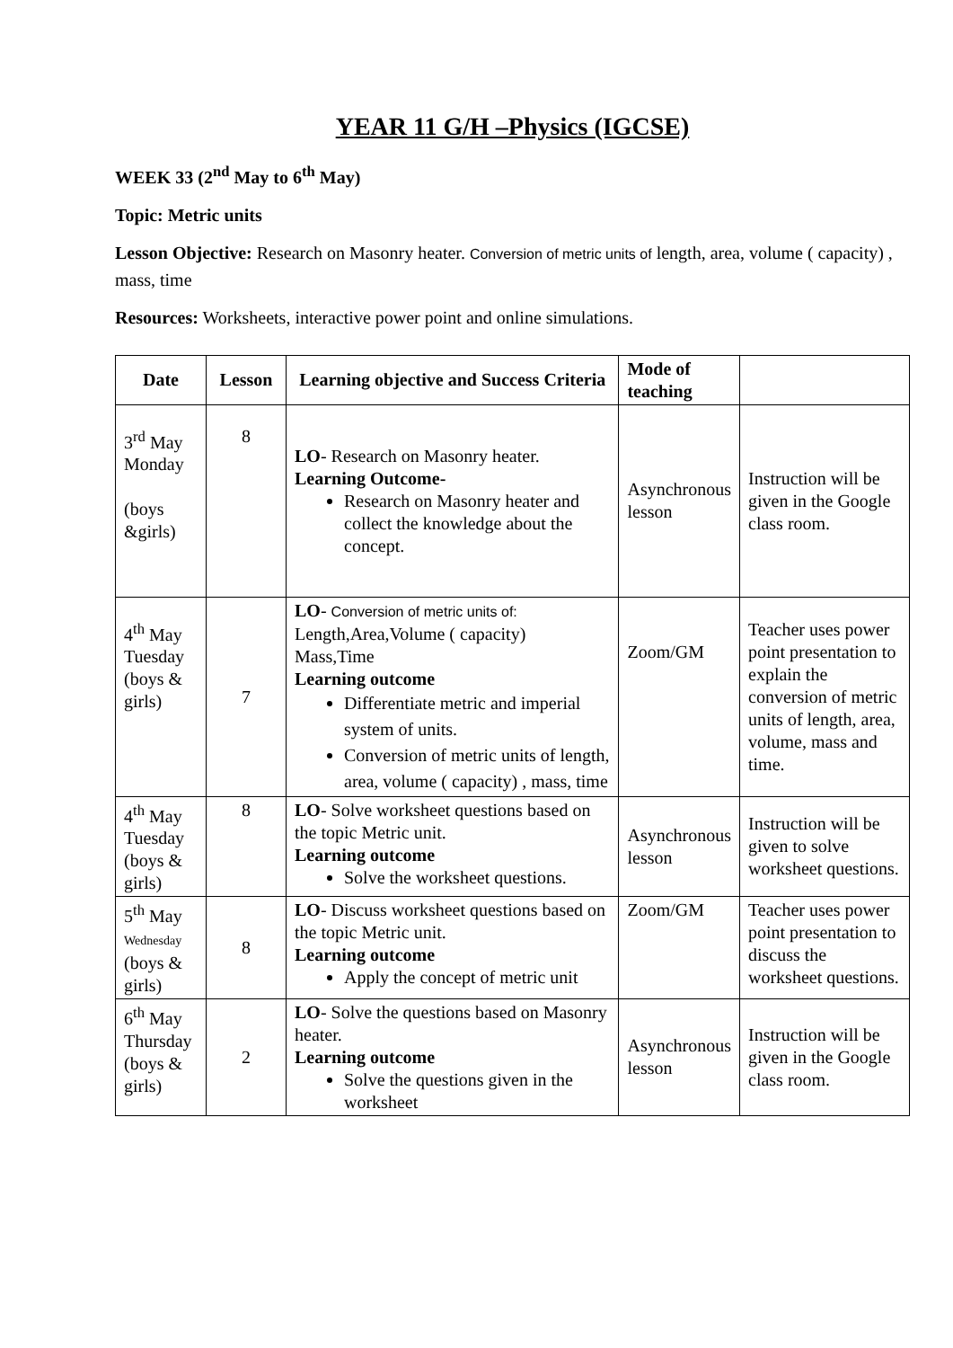YEAR 11 G/H –Physics (IGCSE)
WEEK 33 (2<sup>nd</sup> May to 6<sup>th</sup> May)
Topic: Metric units
Lesson Objective: Research on Masonry heater. Conversion of metric units of length, area, volume ( capacity) , mass, time
Resources: Worksheets, interactive power point and online simulations.
| Date | Lesson | Learning objective and Success Criteria | Mode of teaching | |
| --- | --- | --- | --- | --- |
| 3<sup>rd</sup> May Monday (boys &girls) | 8 | LO - Research on Masonry heater. Learning Outcome- Research on Masonry heater and collect the knowledge about the concept. | Asynchronous lesson | Instruction will be given in the Google class room. |
| 4<sup>th</sup> May Tuesday (boys & girls) | 7 | LO - Conversion of metric units of: Length,Area,Volume ( capacity) Mass,Time Learning outcome Differentiate metric and imperial system of units. Conversion of metric units of length, area, volume ( capacity) , mass, time | Zoom/GM | Teacher uses power point presentation to explain the conversion of metric units of length, area, volume, mass and time. |
| 4<sup>th</sup> May Tuesday (boys & girls) | 8 | LO - Solve worksheet questions based on the topic Metric unit. Learning outcome Solve the worksheet questions. | Asynchronous lesson | Instruction will be given to solve worksheet questions. |
| 5<sup>th</sup> May Wednesday (boys & girls) | 8 | LO - Discuss worksheet questions based on the topic Metric unit. Learning outcome Apply the concept of metric unit | Zoom/GM | Teacher uses power point presentation to discuss the worksheet questions. |
| 6<sup>th</sup> May Thursday (boys & girls) | 2 | LO - Solve the questions based on Masonry heater. Learning outcome Solve the questions given in the worksheet | Asynchronous lesson | Instruction will be given in the Google class room. |